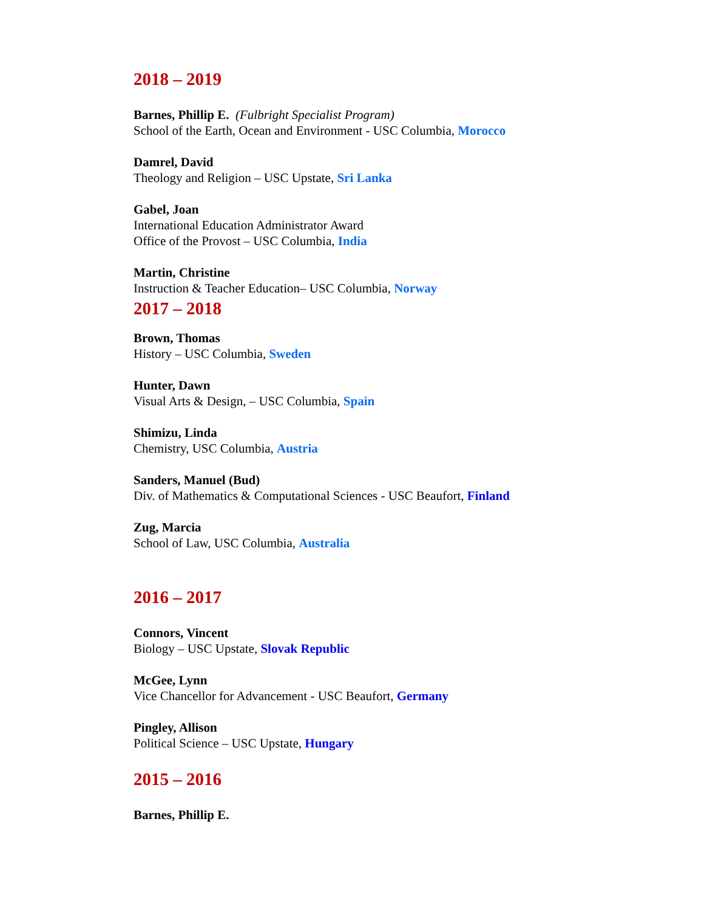2018 – 2019
Barnes, Phillip E. (Fulbright Specialist Program)
School of the Earth, Ocean and Environment - USC Columbia, Morocco
Damrel, David
Theology and Religion – USC Upstate, Sri Lanka
Gabel, Joan
International Education Administrator Award
Office of the Provost – USC Columbia, India
Martin, Christine
Instruction & Teacher Education– USC Columbia, Norway
2017 – 2018
Brown, Thomas
History – USC Columbia, Sweden
Hunter, Dawn
Visual Arts & Design, – USC Columbia, Spain
Shimizu, Linda
Chemistry, USC Columbia, Austria
Sanders, Manuel (Bud)
Div. of Mathematics & Computational Sciences - USC Beaufort, Finland
Zug, Marcia
School of Law, USC Columbia, Australia
2016 – 2017
Connors, Vincent
Biology – USC Upstate, Slovak Republic
McGee, Lynn
Vice Chancellor for Advancement - USC Beaufort, Germany
Pingley, Allison
Political Science – USC Upstate, Hungary
2015 – 2016
Barnes, Phillip E.